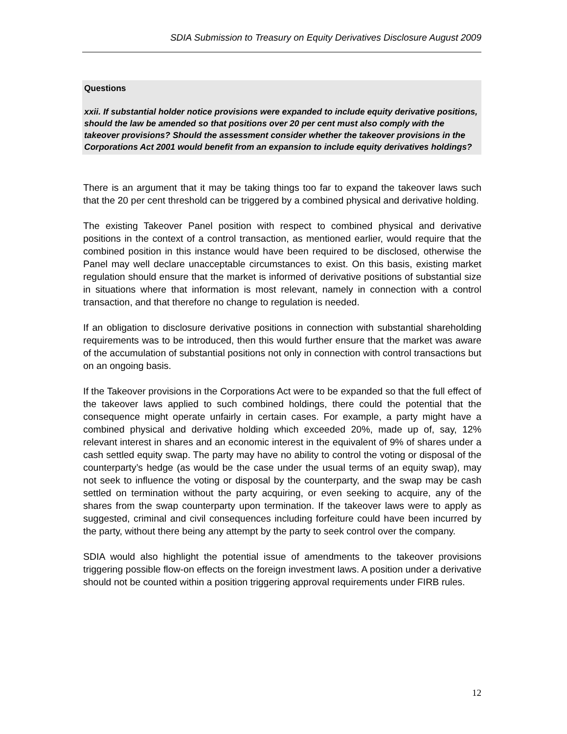SDIA Submission to Treasury on Equity Derivatives Disclosure August 2009
Questions
xxii. If substantial holder notice provisions were expanded to include equity derivative positions, should the law be amended so that positions over 20 per cent must also comply with the takeover provisions? Should the assessment consider whether the takeover provisions in the Corporations Act 2001 would benefit from an expansion to include equity derivatives holdings?
There is an argument that it may be taking things too far to expand the takeover laws such that the 20 per cent threshold can be triggered by a combined physical and derivative holding.
The existing Takeover Panel position with respect to combined physical and derivative positions in the context of a control transaction, as mentioned earlier, would require that the combined position in this instance would have been required to be disclosed, otherwise the Panel may well declare unacceptable circumstances to exist. On this basis, existing market regulation should ensure that the market is informed of derivative positions of substantial size in situations where that information is most relevant, namely in connection with a control transaction, and that therefore no change to regulation is needed.
If an obligation to disclosure derivative positions in connection with substantial shareholding requirements was to be introduced, then this would further ensure that the market was aware of the accumulation of substantial positions not only in connection with control transactions but on an ongoing basis.
If the Takeover provisions in the Corporations Act were to be expanded so that the full effect of the takeover laws applied to such combined holdings, there could the potential that the consequence might operate unfairly in certain cases. For example, a party might have a combined physical and derivative holding which exceeded 20%, made up of, say, 12% relevant interest in shares and an economic interest in the equivalent of 9% of shares under a cash settled equity swap. The party may have no ability to control the voting or disposal of the counterparty’s hedge (as would be the case under the usual terms of an equity swap), may not seek to influence the voting or disposal by the counterparty, and the swap may be cash settled on termination without the party acquiring, or even seeking to acquire, any of the shares from the swap counterparty upon termination. If the takeover laws were to apply as suggested, criminal and civil consequences including forfeiture could have been incurred by the party, without there being any attempt by the party to seek control over the company.
SDIA would also highlight the potential issue of amendments to the takeover provisions triggering possible flow-on effects on the foreign investment laws. A position under a derivative should not be counted within a position triggering approval requirements under FIRB rules.
12